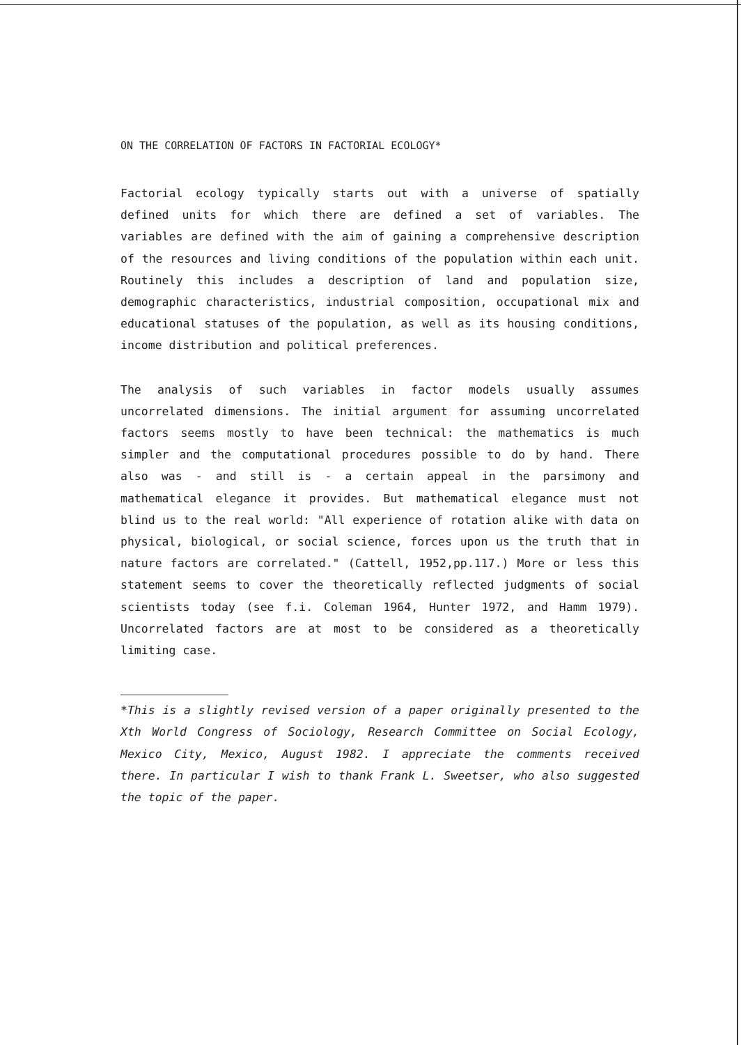ON THE CORRELATION OF FACTORS IN FACTORIAL ECOLOGY*
Factorial ecology typically starts out with a universe of spatially defined units for which there are defined a set of variables. The variables are defined with the aim of gaining a comprehensive description of the resources and living conditions of the population within each unit. Routinely this includes a description of land and population size, demographic characteristics, industrial composition, occupational mix and educational statuses of the population, as well as its housing conditions, income distribution and political preferences.
The analysis of such variables in factor models usually assumes uncorrelated dimensions. The initial argument for assuming uncorrelated factors seems mostly to have been technical: the mathematics is much simpler and the computational procedures possible to do by hand. There also was - and still is - a certain appeal in the parsimony and mathematical elegance it provides. But mathematical elegance must not blind us to the real world: "All experience of rotation alike with data on physical, biological, or social science, forces upon us the truth that in nature factors are correlated." (Cattell, 1952,pp.117.) More or less this statement seems to cover the theoretically reflected judgments of social scientists today (see f.i. Coleman 1964, Hunter 1972, and Hamm 1979). Uncorrelated factors are at most to be considered as a theoretically limiting case.
*This is a slightly revised version of a paper originally presented to the Xth World Congress of Sociology, Research Committee on Social Ecology, Mexico City, Mexico, August 1982. I appreciate the comments received there. In particular I wish to thank Frank L. Sweetser, who also suggested the topic of the paper.